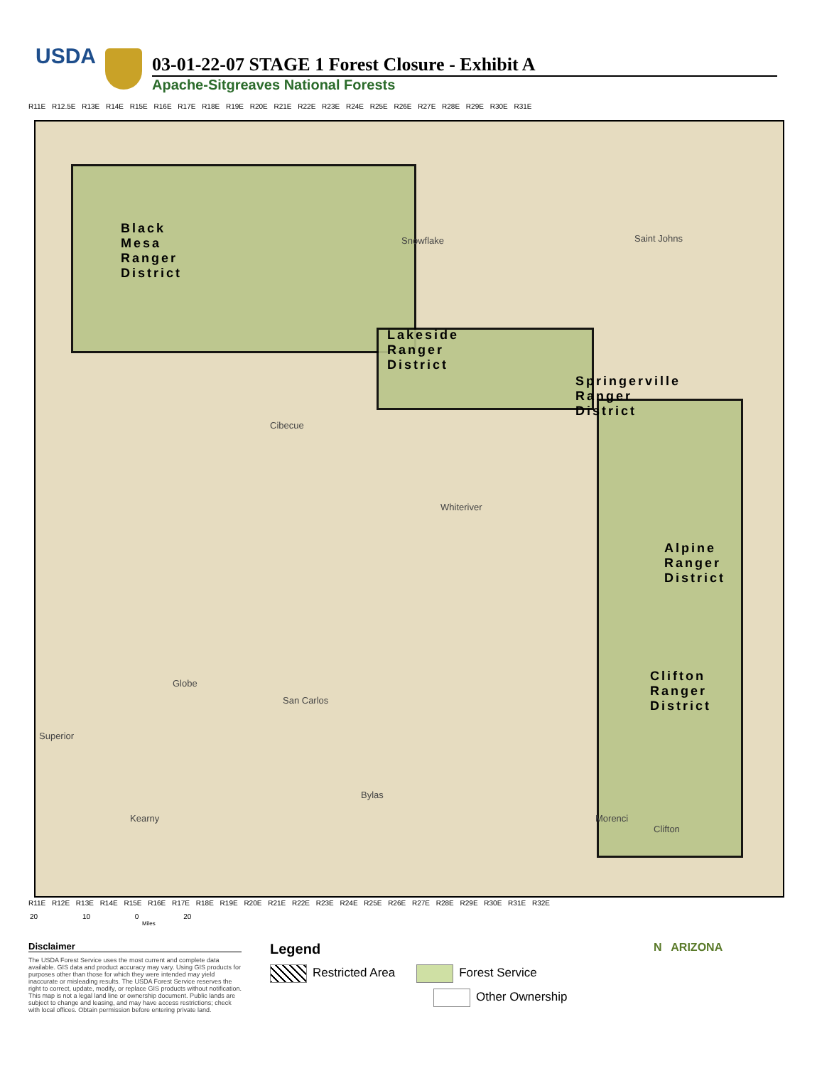USDA
03-01-22-07 STAGE 1 Forest Closure - Exhibit A
Apache-Sitgreaves National Forests
R11E R12.5E R13E R14E R15E R16E R17E R18E R19E R20E R21E R22E R23E R24E R25E R26E R27E R28E R29E R30E R31E
Black
Mesa
Ranger
District
Lakeside
Ranger
District
Springerville
Ranger
District
Alpine
Ranger
District
Clifton
Ranger
District
Snowflake Saint Johns
Cibecue
Whiteriver
Globe
San Carlos
Bylas
Kearny Morenci
Clifton
Superior
R11E R12E R13E R14E R15E R16E R17E R18E R19E R20E R21E R22E R23E R24E R25E R26E R27E R28E R29E R30E R31E R32E
20 10 0 20
Miles
Disclaimer
The USDA Forest Service uses the most current and complete data available. GIS data and product accuracy may vary. Using GIS products for purposes other than those for which they were intended may yield inaccurate or misleading results. The USDA Forest Service reserves the right to correct, update, modify, or replace GIS products without notification. This map is not a legal land line or ownership document. Public lands are subject to change and leasing, and may have access restrictions; check with local offices. Obtain permission before entering private land.
Legend
Restricted Area Forest Service
Other Ownership
N ARIZONA